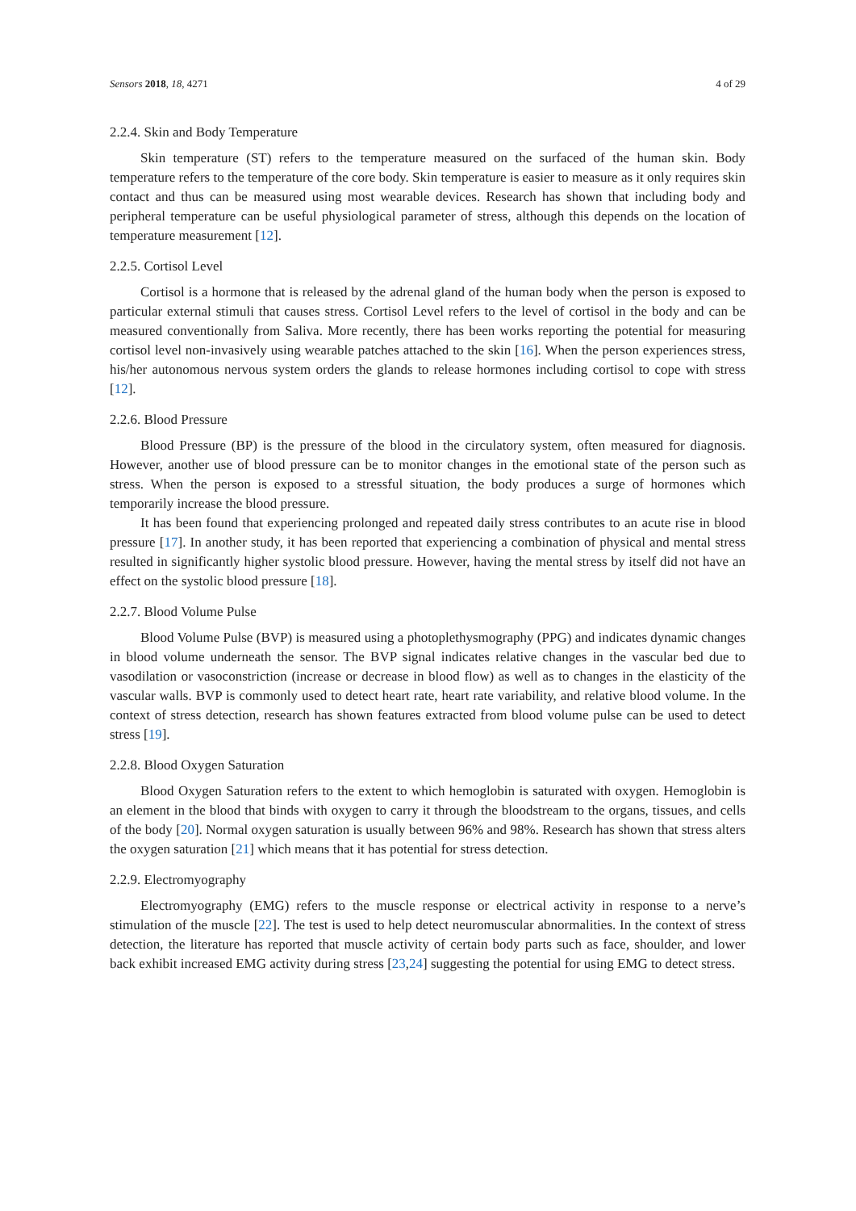Sensors 2018, 18, 4271 4 of 29
2.2.4. Skin and Body Temperature
Skin temperature (ST) refers to the temperature measured on the surfaced of the human skin. Body temperature refers to the temperature of the core body. Skin temperature is easier to measure as it only requires skin contact and thus can be measured using most wearable devices. Research has shown that including body and peripheral temperature can be useful physiological parameter of stress, although this depends on the location of temperature measurement [12].
2.2.5. Cortisol Level
Cortisol is a hormone that is released by the adrenal gland of the human body when the person is exposed to particular external stimuli that causes stress. Cortisol Level refers to the level of cortisol in the body and can be measured conventionally from Saliva. More recently, there has been works reporting the potential for measuring cortisol level non-invasively using wearable patches attached to the skin [16]. When the person experiences stress, his/her autonomous nervous system orders the glands to release hormones including cortisol to cope with stress [12].
2.2.6. Blood Pressure
Blood Pressure (BP) is the pressure of the blood in the circulatory system, often measured for diagnosis. However, another use of blood pressure can be to monitor changes in the emotional state of the person such as stress. When the person is exposed to a stressful situation, the body produces a surge of hormones which temporarily increase the blood pressure.
It has been found that experiencing prolonged and repeated daily stress contributes to an acute rise in blood pressure [17]. In another study, it has been reported that experiencing a combination of physical and mental stress resulted in significantly higher systolic blood pressure. However, having the mental stress by itself did not have an effect on the systolic blood pressure [18].
2.2.7. Blood Volume Pulse
Blood Volume Pulse (BVP) is measured using a photoplethysmography (PPG) and indicates dynamic changes in blood volume underneath the sensor. The BVP signal indicates relative changes in the vascular bed due to vasodilation or vasoconstriction (increase or decrease in blood flow) as well as to changes in the elasticity of the vascular walls. BVP is commonly used to detect heart rate, heart rate variability, and relative blood volume. In the context of stress detection, research has shown features extracted from blood volume pulse can be used to detect stress [19].
2.2.8. Blood Oxygen Saturation
Blood Oxygen Saturation refers to the extent to which hemoglobin is saturated with oxygen. Hemoglobin is an element in the blood that binds with oxygen to carry it through the bloodstream to the organs, tissues, and cells of the body [20]. Normal oxygen saturation is usually between 96% and 98%. Research has shown that stress alters the oxygen saturation [21] which means that it has potential for stress detection.
2.2.9. Electromyography
Electromyography (EMG) refers to the muscle response or electrical activity in response to a nerve’s stimulation of the muscle [22]. The test is used to help detect neuromuscular abnormalities. In the context of stress detection, the literature has reported that muscle activity of certain body parts such as face, shoulder, and lower back exhibit increased EMG activity during stress [23,24] suggesting the potential for using EMG to detect stress.